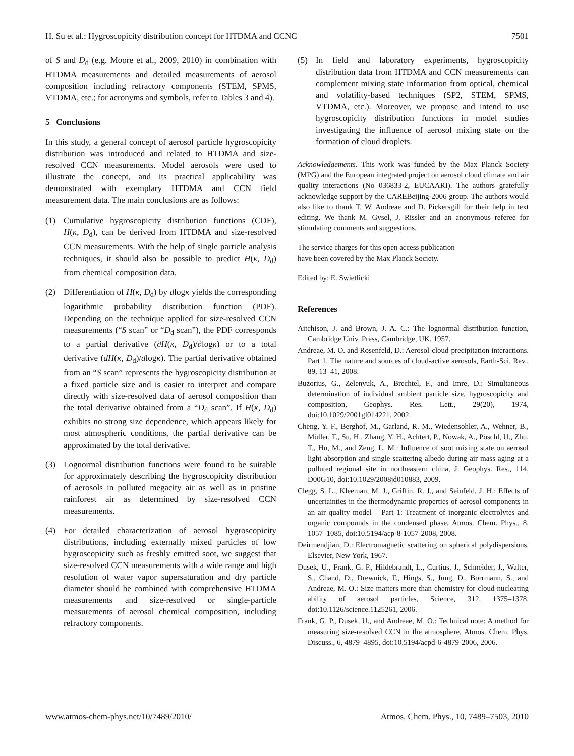H. Su et al.: Hygroscopicity distribution concept for HTDMA and CCNC 7501
of S and D<sub>d</sub> (e.g. Moore et al., 2009, 2010) in combination with HTDMA measurements and detailed measurements of aerosol composition including refractory components (STEM, SPMS, VTDMA, etc.; for acronyms and symbols, refer to Tables 3 and 4).
5 Conclusions
In this study, a general concept of aerosol particle hygroscopicity distribution was introduced and related to HTDMA and size-resolved CCN measurements. Model aerosols were used to illustrate the concept, and its practical applicability was demonstrated with exemplary HTDMA and CCN field measurement data. The main conclusions are as follows:
(1) Cumulative hygroscopicity distribution functions (CDF), H(κ, D<sub>d</sub>), can be derived from HTDMA and size-resolved CCN measurements. With the help of single particle analysis techniques, it should also be possible to predict H(κ, D<sub>d</sub>) from chemical composition data.
(2) Differentiation of H(κ, D<sub>d</sub>) by dlogκ yields the corresponding logarithmic probability distribution function (PDF). Depending on the technique applied for size-resolved CCN measurements (“S scan” or “D<sub>d</sub> scan”), the PDF corresponds to a partial derivative (∂H(κ, D<sub>d</sub>)/∂logκ) or to a total derivative (dH(κ, D<sub>d</sub>)/dlogκ). The partial derivative obtained from an “S scan” represents the hygroscopicity distribution at a fixed particle size and is easier to interpret and compare directly with size-resolved data of aerosol composition than the total derivative obtained from a “D<sub>d</sub> scan”. If H(κ, D<sub>d</sub>) exhibits no strong size dependence, which appears likely for most atmospheric conditions, the partial derivative can be approximated by the total derivative.
(3) Lognormal distribution functions were found to be suitable for approximately describing the hygroscopicity distribution of aerosols in polluted megacity air as well as in pristine rainforest air as determined by size-resolved CCN measurements.
(4) For detailed characterization of aerosol hygroscopicity distributions, including externally mixed particles of low hygroscopicity such as freshly emitted soot, we suggest that size-resolved CCN measurements with a wide range and high resolution of water vapor supersaturation and dry particle diameter should be combined with comprehensive HTDMA measurements and size-resolved or single-particle measurements of aerosol chemical composition, including refractory components.
(5) In field and laboratory experiments, hygroscopicity distribution data from HTDMA and CCN measurements can complement mixing state information from optical, chemical and volatility-based techniques (SP2, STEM, SPMS, VTDMA, etc.). Moreover, we propose and intend to use hygroscopicity distribution functions in model studies investigating the influence of aerosol mixing state on the formation of cloud droplets.
Acknowledgements. This work was funded by the Max Planck Society (MPG) and the European integrated project on aerosol cloud climate and air quality interactions (No 036833-2, EUCAARI). The authors gratefully acknowledge support by the CAREBeijing-2006 group. The authors would also like to thank T. W. Andreae and D. Pickersgill for their help in text editing. We thank M. Gysel, J. Rissler and an anonymous referee for stimulating comments and suggestions.
The service charges for this open access publication
have been covered by the Max Planck Society.
Edited by: E. Swietlicki
References
Aitchison, J. and Brown, J. A. C.: The lognormal distribution function, Cambridge Univ. Press, Cambridge, UK, 1957.
Andreae, M. O. and Rosenfeld, D.: Aerosol-cloud-precipitation interactions. Part 1. The nature and sources of cloud-active aerosols, Earth-Sci. Rev., 89, 13–41, 2008.
Buzorius, G., Zelenyuk, A., Brechtel, F., and Imre, D.: Simultaneous determination of individual ambient particle size, hygroscopicity and composition, Geophys. Res. Lett., 29(20), 1974, doi:10.1029/2001gl014221, 2002.
Cheng, Y. F., Berghof, M., Garland, R. M., Wiedensohler, A., Wehner, B., Müller, T., Su, H., Zhang, Y. H., Achtert, P., Nowak, A., Pöschl, U., Zhu, T., Hu, M., and Zeng, L. M.: Influence of soot mixing state on aerosol light absorption and single scattering albedo during air mass aging at a polluted regional site in northeastern china, J. Geophys. Res., 114, D00G10, doi:10.1029/2008jd010883, 2009.
Clegg, S. L., Kleeman, M. J., Griffin, R. J., and Seinfeld, J. H.: Effects of uncertainties in the thermodynamic properties of aerosol components in an air quality model – Part 1: Treatment of inorganic electrolytes and organic compounds in the condensed phase, Atmos. Chem. Phys., 8, 1057–1085, doi:10.5194/acp-8-1057-2008, 2008.
Deirmendjian, D.: Electromagnetic scattering on spherical polydispersions, Elsevier, New York, 1967.
Dusek, U., Frank, G. P., Hildebrandt, L., Curtius, J., Schneider, J., Walter, S., Chand, D., Drewnick, F., Hings, S., Jung, D., Borrmann, S., and Andreae, M. O.: Size matters more than chemistry for cloud-nucleating ability of aerosol particles, Science, 312, 1375–1378, doi:10.1126/science.1125261, 2006.
Frank, G. P., Dusek, U., and Andreae, M. O.: Technical note: A method for measuring size-resolved CCN in the atmosphere, Atmos. Chem. Phys. Discuss., 6, 4879–4895, doi:10.5194/acpd-6-4879-2006, 2006.
www.atmos-chem-phys.net/10/7489/2010/ Atmos. Chem. Phys., 10, 7489–7503, 2010